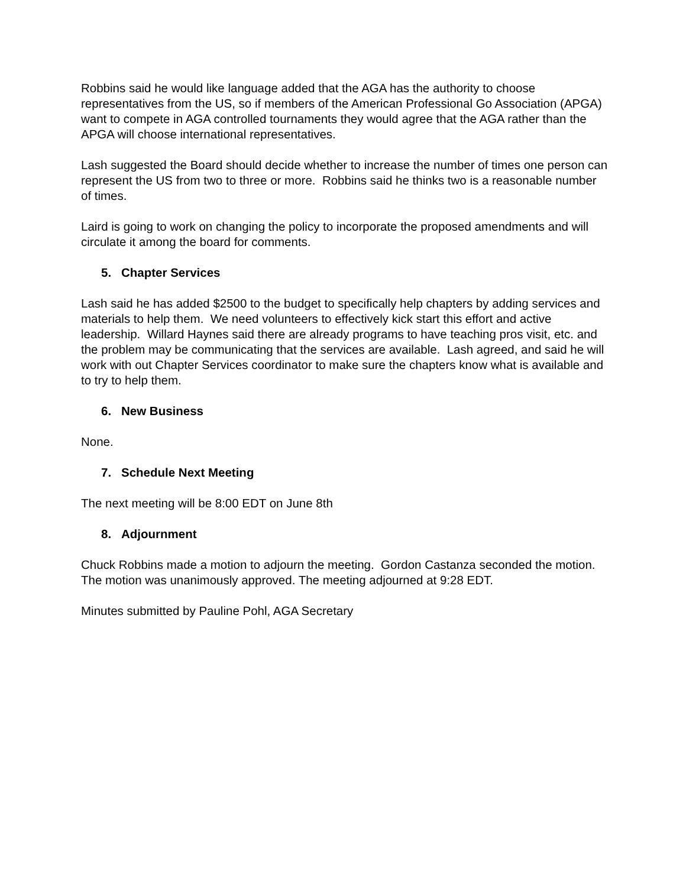Robbins said he would like language added that the AGA has the authority to choose representatives from the US, so if members of the American Professional Go Association (APGA) want to compete in AGA controlled tournaments they would agree that the AGA rather than the APGA will choose international representatives.
Lash suggested the Board should decide whether to increase the number of times one person can represent the US from two to three or more. Robbins said he thinks two is a reasonable number of times.
Laird is going to work on changing the policy to incorporate the proposed amendments and will circulate it among the board for comments.
5. Chapter Services
Lash said he has added $2500 to the budget to specifically help chapters by adding services and materials to help them. We need volunteers to effectively kick start this effort and active leadership. Willard Haynes said there are already programs to have teaching pros visit, etc. and the problem may be communicating that the services are available. Lash agreed, and said he will work with out Chapter Services coordinator to make sure the chapters know what is available and to try to help them.
6. New Business
None.
7. Schedule Next Meeting
The next meeting will be 8:00 EDT on June 8th
8. Adjournment
Chuck Robbins made a motion to adjourn the meeting. Gordon Castanza seconded the motion. The motion was unanimously approved. The meeting adjourned at 9:28 EDT.
Minutes submitted by Pauline Pohl, AGA Secretary